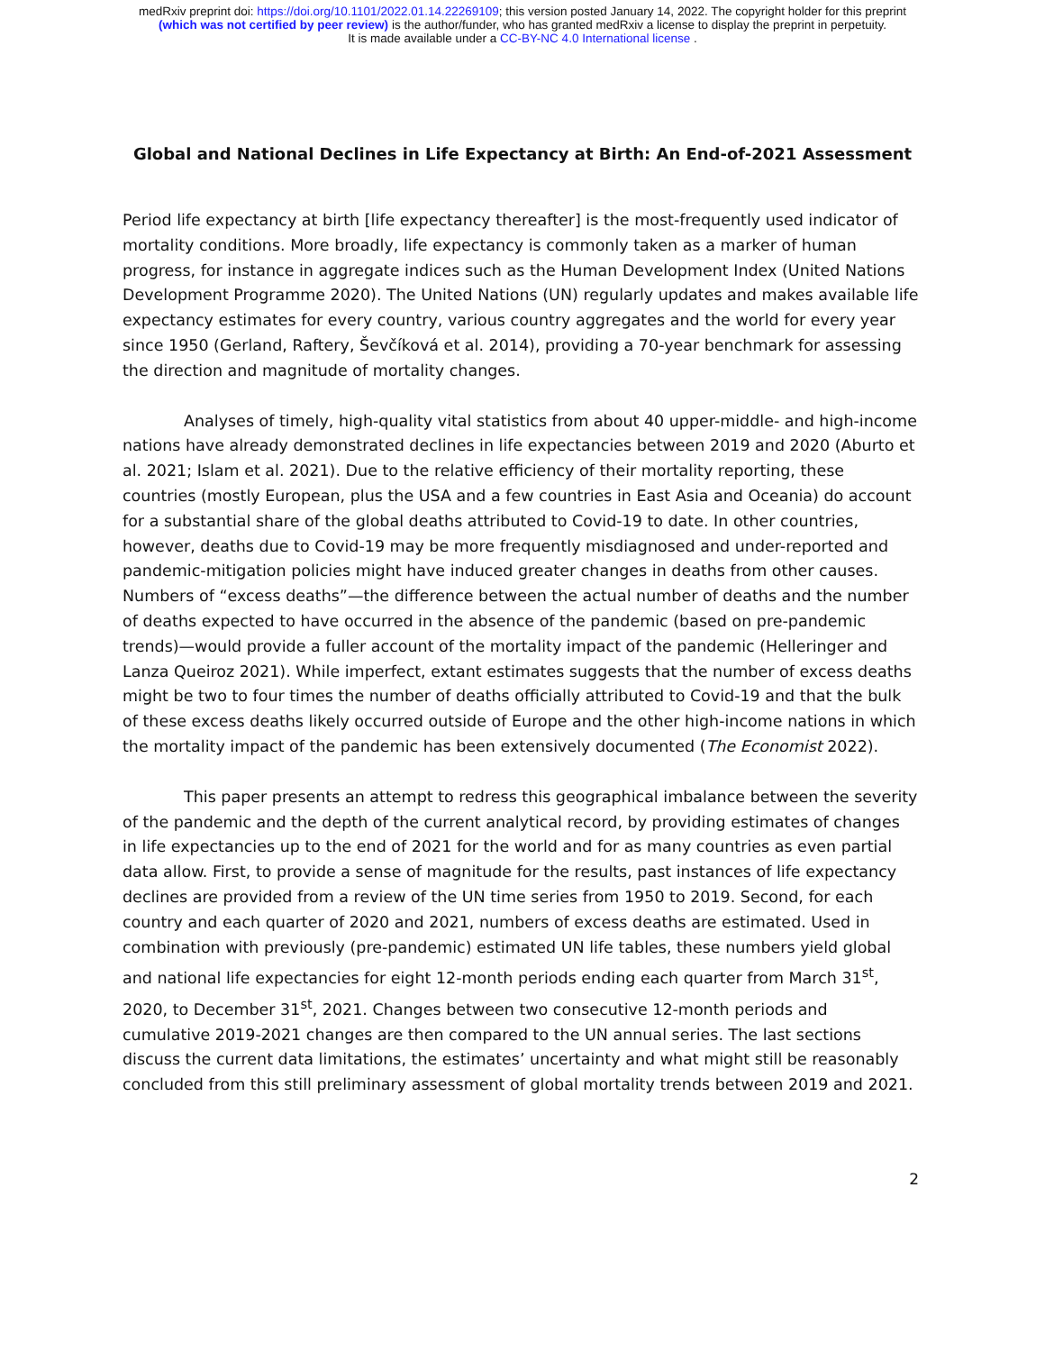medRxiv preprint doi: https://doi.org/10.1101/2022.01.14.22269109; this version posted January 14, 2022. The copyright holder for this preprint
(which was not certified by peer review) is the author/funder, who has granted medRxiv a license to display the preprint in perpetuity.
It is made available under a CC-BY-NC 4.0 International license .
Global and National Declines in Life Expectancy at Birth: An End-of-2021 Assessment
Period life expectancy at birth [life expectancy thereafter] is the most-frequently used indicator of mortality conditions. More broadly, life expectancy is commonly taken as a marker of human progress, for instance in aggregate indices such as the Human Development Index (United Nations Development Programme 2020). The United Nations (UN) regularly updates and makes available life expectancy estimates for every country, various country aggregates and the world for every year since 1950 (Gerland, Raftery, Ševčíková et al. 2014), providing a 70-year benchmark for assessing the direction and magnitude of mortality changes.
Analyses of timely, high-quality vital statistics from about 40 upper-middle- and high-income nations have already demonstrated declines in life expectancies between 2019 and 2020 (Aburto et al. 2021; Islam et al. 2021). Due to the relative efficiency of their mortality reporting, these countries (mostly European, plus the USA and a few countries in East Asia and Oceania) do account for a substantial share of the global deaths attributed to Covid-19 to date. In other countries, however, deaths due to Covid-19 may be more frequently misdiagnosed and under-reported and pandemic-mitigation policies might have induced greater changes in deaths from other causes. Numbers of “excess deaths”—the difference between the actual number of deaths and the number of deaths expected to have occurred in the absence of the pandemic (based on pre-pandemic trends)—would provide a fuller account of the mortality impact of the pandemic (Helleringer and Lanza Queiroz 2021). While imperfect, extant estimates suggests that the number of excess deaths might be two to four times the number of deaths officially attributed to Covid-19 and that the bulk of these excess deaths likely occurred outside of Europe and the other high-income nations in which the mortality impact of the pandemic has been extensively documented (The Economist 2022).
This paper presents an attempt to redress this geographical imbalance between the severity of the pandemic and the depth of the current analytical record, by providing estimates of changes in life expectancies up to the end of 2021 for the world and for as many countries as even partial data allow. First, to provide a sense of magnitude for the results, past instances of life expectancy declines are provided from a review of the UN time series from 1950 to 2019. Second, for each country and each quarter of 2020 and 2021, numbers of excess deaths are estimated. Used in combination with previously (pre-pandemic) estimated UN life tables, these numbers yield global and national life expectancies for eight 12-month periods ending each quarter from March 31<sup>st</sup>, 2020, to December 31<sup>st</sup>, 2021. Changes between two consecutive 12-month periods and cumulative 2019-2021 changes are then compared to the UN annual series. The last sections discuss the current data limitations, the estimates’ uncertainty and what might still be reasonably concluded from this still preliminary assessment of global mortality trends between 2019 and 2021.
2